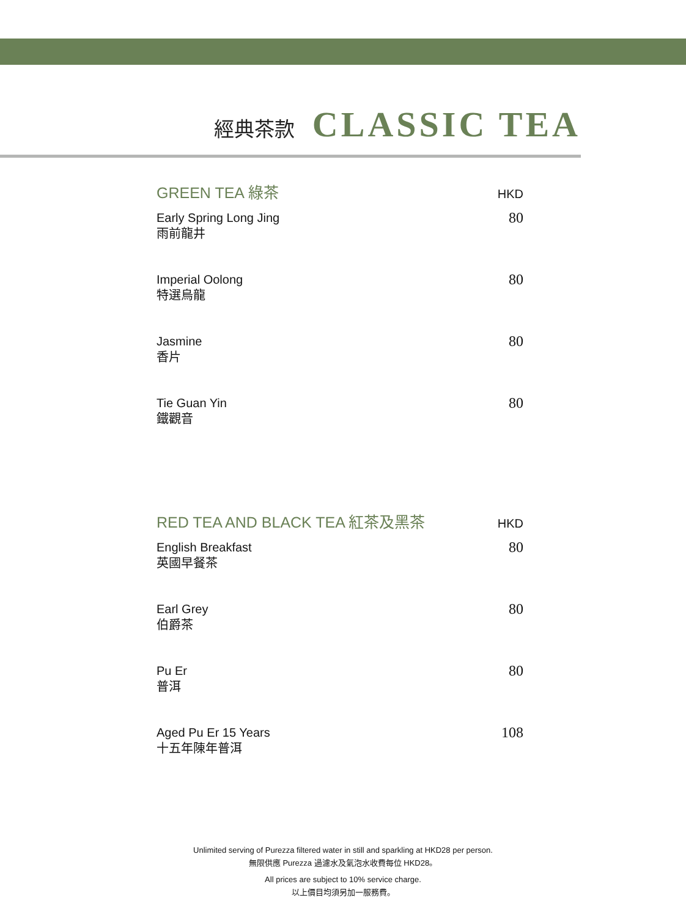經典茶款 CLASSIC TEA
GREEN TEA 綠茶 HKD
Early Spring Long Jing
雨前龍井
80
Imperial Oolong
特選烏龍
80
Jasmine
香片
80
Tie Guan Yin
鐵觀音
80
RED TEA AND BLACK TEA 紅茶及黑茶 HKD
English Breakfast
英國早餐茶
80
Earl Grey
伯爵茶
80
Pu Er
普洱
80
Aged Pu Er 15 Years
十五年陳年普洱
108
Unlimited serving of Purezza filtered water in still and sparkling at HKD28 per person.
無限供應 Purezza 過濾水及氣泡水收費每位 HKD28。
All prices are subject to 10% service charge.
以上價目均須另加一服務費。